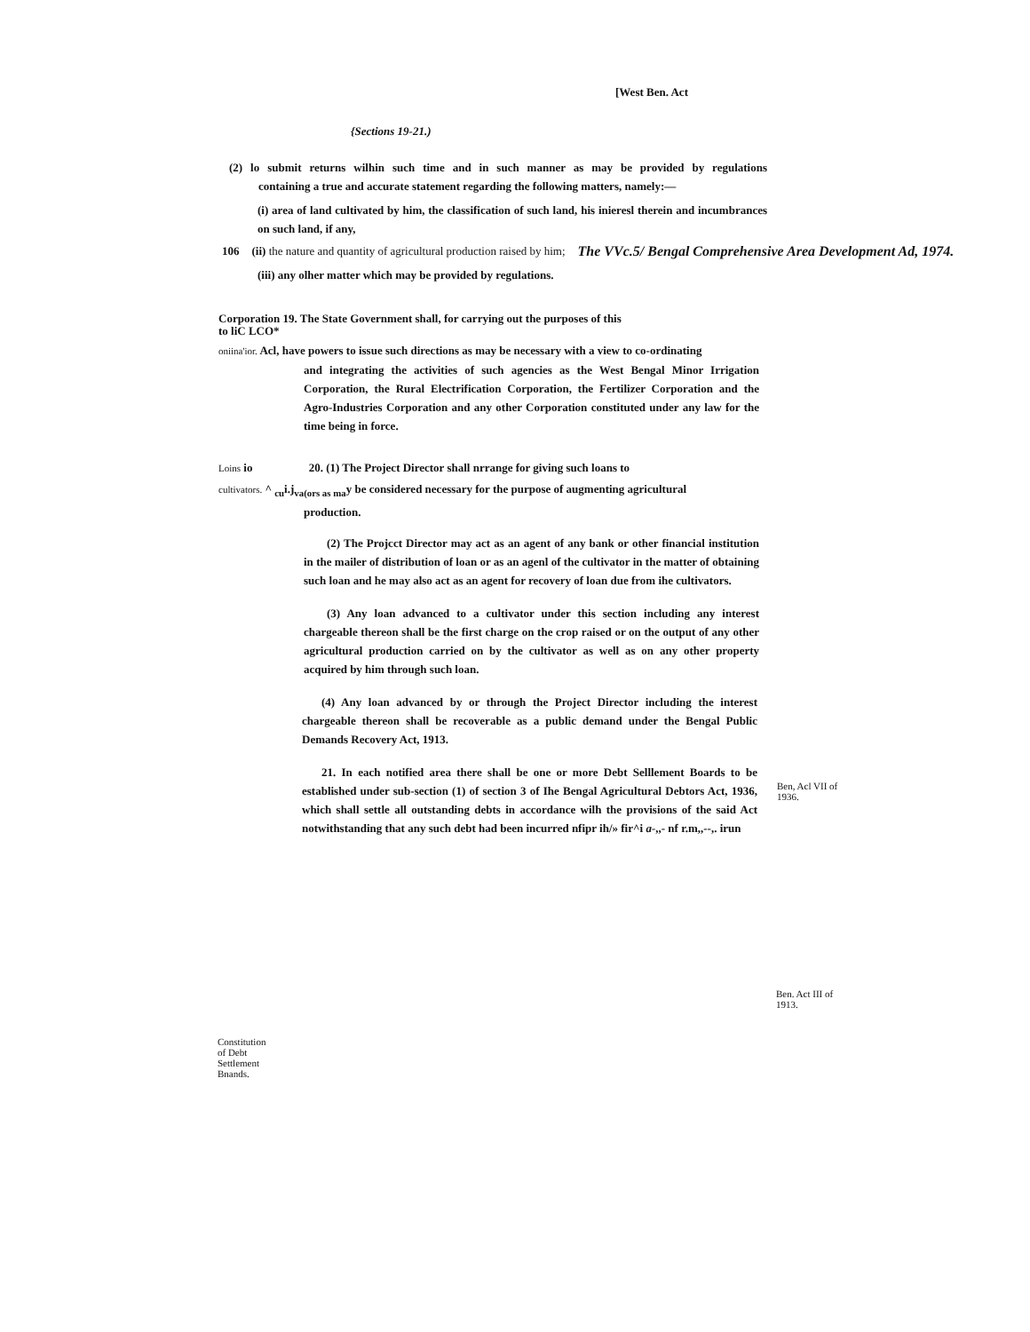[West Ben. Act
{Sections 19-21.)
(2) lo submit returns wilhin such time and in such manner as may be provided by regulations containing a true and accurate statement regarding the following matters, namely:—
(i) area of land cultivated by him, the classification of such land, his inieresl therein and incumbrances on such land, if any,
106 (ii) the nature and quantity of agricultural production raised by him; The VVc.5/ Bengal Comprehensive Area Development Ad, 1974.
(iii) any olher matter which may be provided by regulations.
Corporation 19. The State Government shall, for carrying out the purposes of this
to liC LCO*
oniina'ior. Acl, have powers to issue such directions as may be necessary with a view to co-ordinating
and integrating the activities of such agencies as the West Bengal Minor Irrigation Corporation, the Rural Electrification Corporation, the Fertilizer Corporation and the Agro-Industries Corporation and any other Corporation constituted under any law for the time being in force.
Loins io 20. (1) The Project Director shall nrrange for giving such loans to
cultivators. ^ <sub>cu</sub>i.j<sub>va(ors as ma</sub>y be considered necessary for the purpose of augmenting agricultural
production.
(2) The Projcct Director may act as an agent of any bank or other financial institution in the mailer of distribution of loan or as an agenl of the cultivator in the matter of obtaining such loan and he may also act as an agent for recovery of loan due from ihe cultivators.
(3) Any loan advanced to a cultivator under this section including any interest chargeable thereon shall be the first charge on the crop raised or on the output of any other agricultural production carried on by the cultivator as well as on any other property acquired by him through such loan.
(4) Any loan advanced by or through the Project Director including the interest chargeable thereon shall be recoverable as a public demand under the Bengal Public Demands Recovery Act, 1913.
21. In each notified area there shall be one or more Debt Selllement Boards to be established under sub-section (1) of section 3 of Ihe Bengal Agricultural Debtors Act, 1936, which shall settle all outstanding debts in accordance wilh the provisions of the said Act notwithstanding that any such debt had been incurred nfipr ih/» fir^i a-,,- nf r.m,,--,. irun
Ben, Acl VII of 1936.
Ben. Act III of 1913.
Constitution of Debt Settlement Bnands.